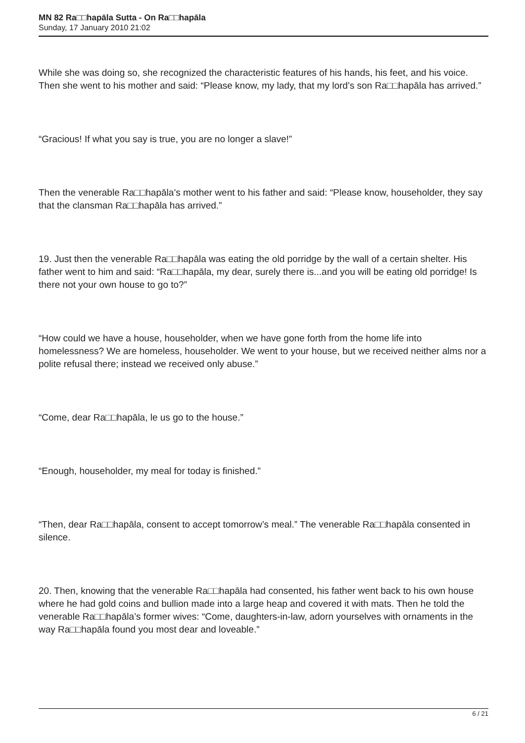MN 82 Ra□□hapāla Sutta - On Ra□□hapāla
Sunday, 17 January 2010 21:02
While she was doing so, she recognized the characteristic features of his hands, his feet, and his voice. Then she went to his mother and said: “Please know, my lady, that my lord’s son Ra□□hapāla has arrived.”
“Gracious! If what you say is true, you are no longer a slave!”
Then the venerable Ra□□hapāla’s mother went to his father and said: “Please know, householder, they say that the clansman Ra□□hapāla has arrived.”
19. Just then the venerable Ra□□hapāla was eating the old porridge by the wall of a certain shelter. His father went to him and said: “Ra□□hapāla, my dear, surely there is...and you will be eating old porridge! Is there not your own house to go to?”
“How could we have a house, householder, when we have gone forth from the home life into homelessness? We are homeless, householder. We went to your house, but we received neither alms nor a polite refusal there; instead we received only abuse.”
“Come, dear Ra□□hapāla, le us go to the house.”
“Enough, householder, my meal for today is finished.”
“Then, dear Ra□□hapāla, consent to accept tomorrow’s meal.” The venerable Ra□□hapāla consented in silence.
20. Then, knowing that the venerable Ra□□hapāla had consented, his father went back to his own house where he had gold coins and bullion made into a large heap and covered it with mats. Then he told the venerable Ra□□hapāla’s former wives: “Come, daughters-in-law, adorn yourselves with ornaments in the way Ra□□hapāla found you most dear and loveable.”
6 / 21